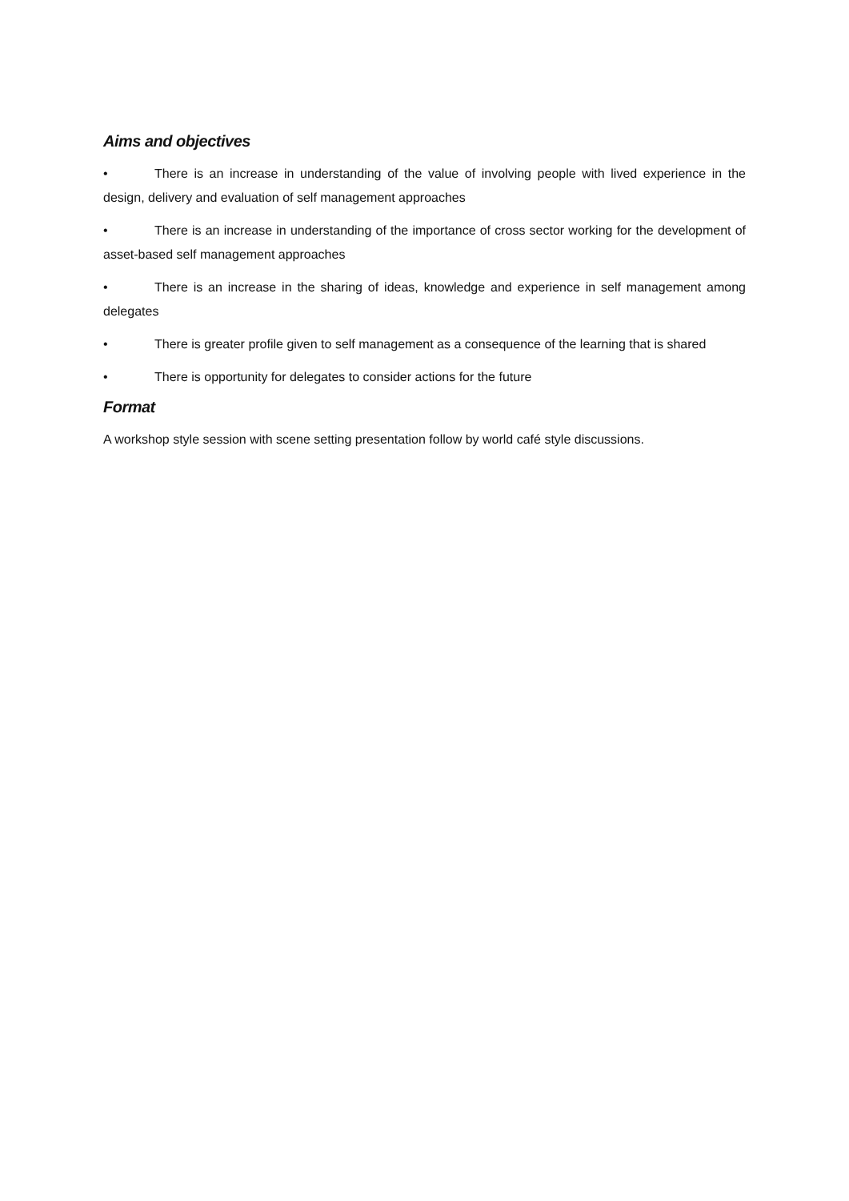Aims and objectives
• There is an increase in understanding of the value of involving people with lived experience in the design, delivery and evaluation of self management approaches
• There is an increase in understanding of the importance of cross sector working for the development of asset-based self management approaches
• There is an increase in the sharing of ideas, knowledge and experience in self management among delegates
• There is greater profile given to self management as a consequence of the learning that is shared
• There is opportunity for delegates to consider actions for the future
Format
A workshop style session with scene setting presentation follow by world café style discussions.